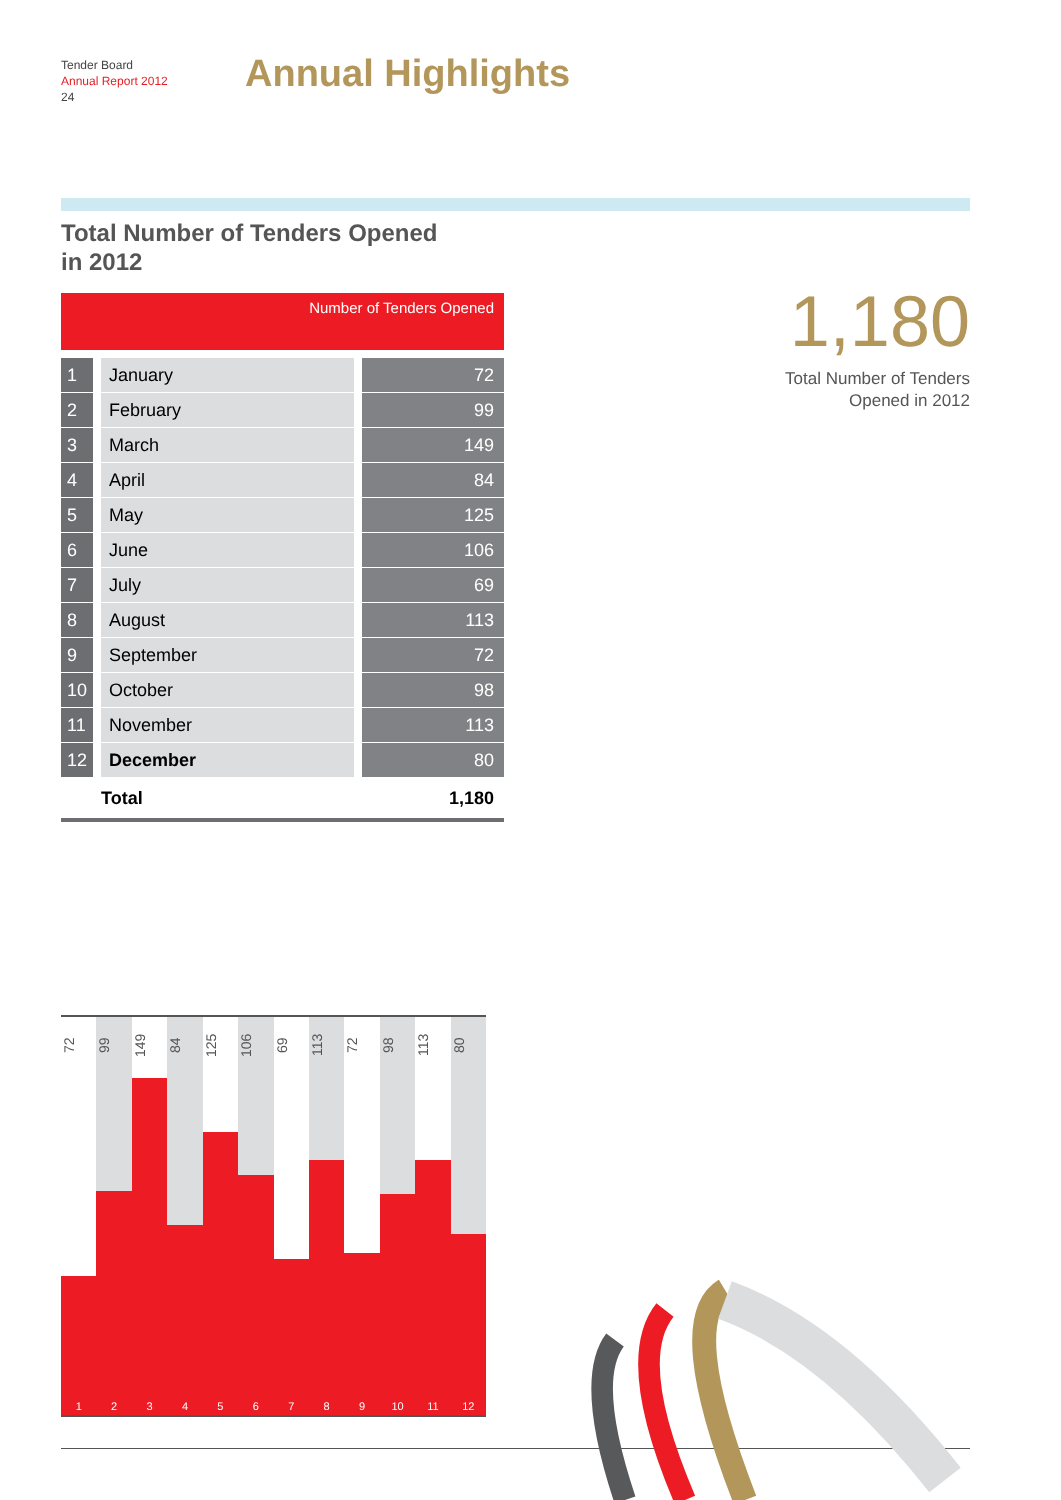Tender Board
Annual Report 2012
24
Annual Highlights
Total Number of Tenders Opened
in 2012
| Number of Tenders Opened | | |
| --- | --- | --- |
| 1 | January | 72 |
| 2 | February | 99 |
| 3 | March | 149 |
| 4 | April | 84 |
| 5 | May | 125 |
| 6 | June | 106 |
| 7 | July | 69 |
| 8 | August | 113 |
| 9 | September | 72 |
| 10 | October | 98 |
| 11 | November | 113 |
| 12 | December | 80 |
| | Total | 1,180 |
1,180
Total Number of Tenders
Opened in 2012
72
1
99
2
149
3
84
4
125
5
106
6
69
7
113
8
72
9
98
10
113
11
80
12